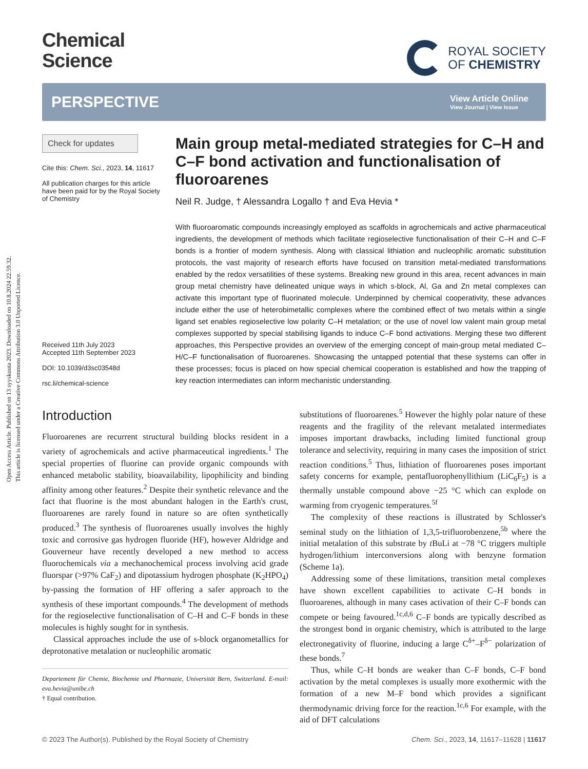Open Access Article. Published on 13 syyskuuta 2023. Downloaded on 10.8.2024 22.59.32.
This article is licensed under a Creative Commons Attribution 3.0 Unported Licence.
Chemical
Science
ROYAL SOCIETY
OF CHEMISTRY
PERSPECTIVE
View Article Online
View Journal | View Issue
Check for updates
Cite this: Chem. Sci., 2023, 14, 11617
All publication charges for this article have been paid for by the Royal Society of Chemistry
Received 11th July 2023
Accepted 11th September 2023
DOI: 10.1039/d3sc03548d
rsc.li/chemical-science
Main group metal-mediated strategies for C–H and C–F bond activation and functionalisation of fluoroarenes
Neil R. Judge, † Alessandra Logallo † and Eva Hevia *
With fluoroaromatic compounds increasingly employed as scaffolds in agrochemicals and active pharmaceutical ingredients, the development of methods which facilitate regioselective functionalisation of their C–H and C–F bonds is a frontier of modern synthesis. Along with classical lithiation and nucleophilic aromatic substitution protocols, the vast majority of research efforts have focused on transition metal-mediated transformations enabled by the redox versatilities of these systems. Breaking new ground in this area, recent advances in main group metal chemistry have delineated unique ways in which s-block, Al, Ga and Zn metal complexes can activate this important type of fluorinated molecule. Underpinned by chemical cooperativity, these advances include either the use of heterobimetallic complexes where the combined effect of two metals within a single ligand set enables regioselective low polarity C–H metalation; or the use of novel low valent main group metal complexes supported by special stabilising ligands to induce C–F bond activations. Merging these two different approaches, this Perspective provides an overview of the emerging concept of main-group metal mediated C–H/C–F functionalisation of fluoroarenes. Showcasing the untapped potential that these systems can offer in these processes; focus is placed on how special chemical cooperation is established and how the trapping of key reaction intermediates can inform mechanistic understanding.
Introduction
Fluoroarenes are recurrent structural building blocks resident in a variety of agrochemicals and active pharmaceutical ingredients.<sup>1</sup> The special properties of fluorine can provide organic compounds with enhanced metabolic stability, bioavailability, lipophilicity and binding affinity among other features.<sup>2</sup> Despite their synthetic relevance and the fact that fluorine is the most abundant halogen in the Earth's crust, fluoroarenes are rarely found in nature so are often synthetically produced.<sup>3</sup> The synthesis of fluoroarenes usually involves the highly toxic and corrosive gas hydrogen fluoride (HF), however Aldridge and Gouverneur have recently developed a new method to access fluorochemicals via a mechanochemical process involving acid grade fluorspar (>97% CaF<sub>2</sub>) and dipotassium hydrogen phosphate (K<sub>2</sub>HPO<sub>4</sub>) by-passing the formation of HF offering a safer approach to the synthesis of these important compounds.<sup>4</sup> The development of methods for the regioselective functionalisation of C–H and C–F bonds in these molecules is highly sought for in synthesis.
Classical approaches include the use of s-block organometallics for deprotonative metalation or nucleophilic aromatic
Departement für Chemie, Biochemie und Pharmazie, Universität Bern, Switzerland. E-mail: eva.hevia@unibe.ch
† Equal contribution.
substitutions of fluoroarenes.<sup>5</sup> However the highly polar nature of these reagents and the fragility of the relevant metalated intermediates imposes important drawbacks, including limited functional group tolerance and selectivity, requiring in many cases the imposition of strict reaction conditions.<sup>5</sup> Thus, lithiation of fluoroarenes poses important safety concerns for example, pentafluorophenyllithium (LiC<sub>6</sub>F<sub>5</sub>) is a thermally unstable compound above −25 °C which can explode on warming from cryogenic temperatures.<sup>5f</sup>
The complexity of these reactions is illustrated by Schlosser's seminal study on the lithiation of 1,3,5-trifluorobenzene,<sup>5b</sup> where the initial metalation of this substrate by t BuLi at −78 °C triggers multiple hydrogen/lithium interconversions along with benzyne formation (Scheme 1a).
Addressing some of these limitations, transition metal complexes have shown excellent capabilities to activate C–H bonds in fluoroarenes, although in many cases activation of their C–F bonds can compete or being favoured.<sup>1c,d,6</sup> C–F bonds are typically described as the strongest bond in organic chemistry, which is attributed to the large electronegativity of fluorine, inducing a large C<sup>δ+</sup>–F<sup>δ−</sup> polarization of these bonds.<sup>7</sup>
Thus, while C–H bonds are weaker than C–F bonds, C–F bond activation by the metal complexes is usually more exothermic with the formation of a new M–F bond which provides a significant thermodynamic driving force for the reaction.<sup>1c,6</sup> For example, with the aid of DFT calculations
© 2023 The Author(s). Published by the Royal Society of Chemistry Chem. Sci., 2023, 14, 11617–11628 | 11617